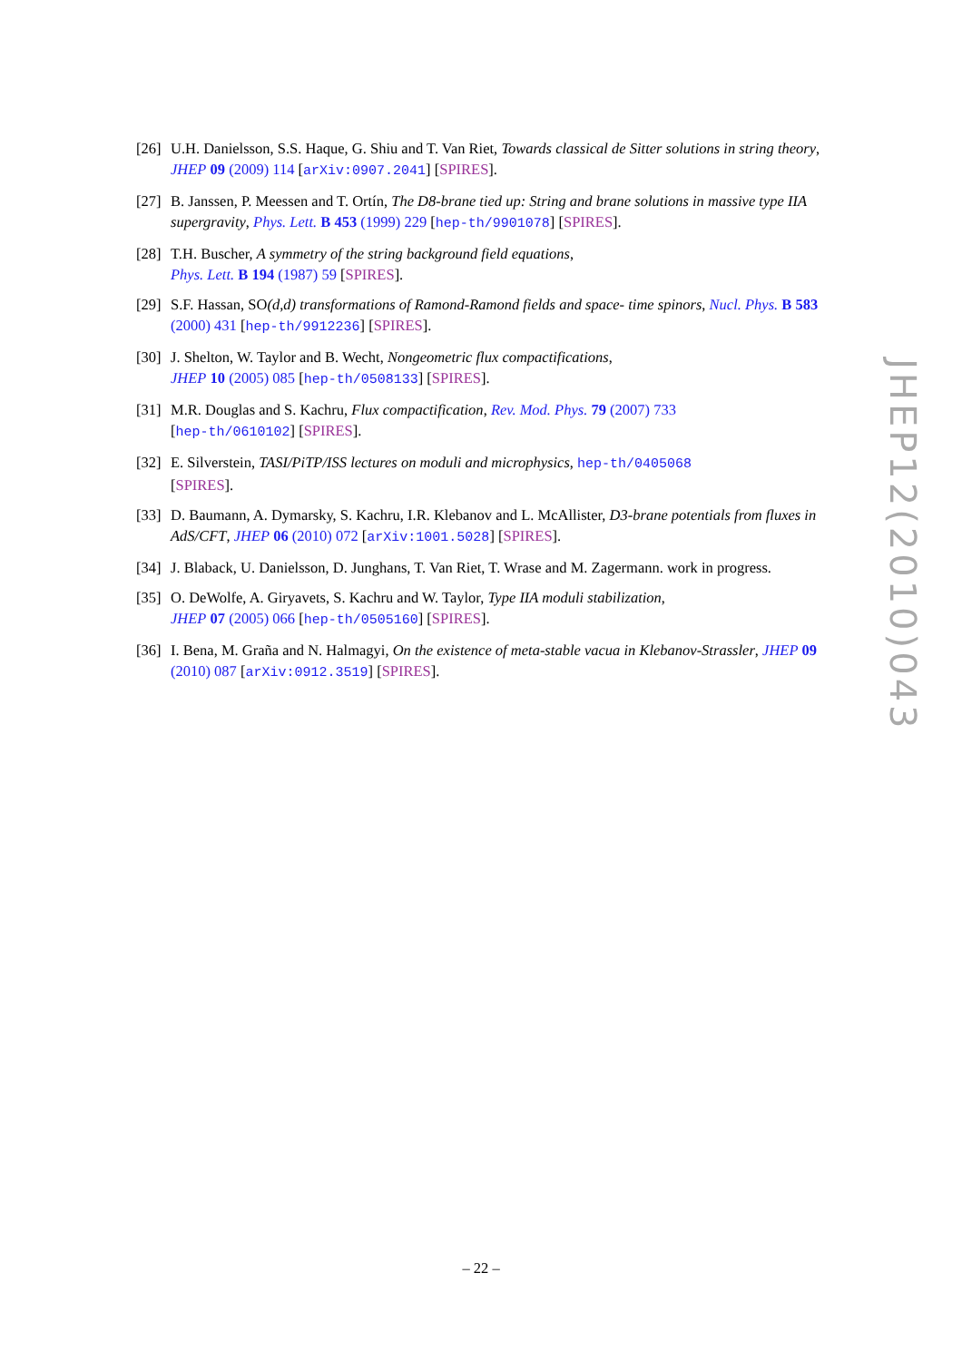[26] U.H. Danielsson, S.S. Haque, G. Shiu and T. Van Riet, Towards classical de Sitter solutions in string theory, JHEP 09 (2009) 114 [arXiv:0907.2041] [SPIRES].
[27] B. Janssen, P. Meessen and T. Ortín, The D8-brane tied up: String and brane solutions in massive type IIA supergravity, Phys. Lett. B 453 (1999) 229 [hep-th/9901078] [SPIRES].
[28] T.H. Buscher, A symmetry of the string background field equations,
Phys. Lett. B 194 (1987) 59 [SPIRES].
[29] S.F. Hassan, SO(d,d) transformations of Ramond-Ramond fields and space- time spinors, Nucl. Phys. B 583 (2000) 431 [hep-th/9912236] [SPIRES].
[30] J. Shelton, W. Taylor and B. Wecht, Nongeometric flux compactifications,
JHEP 10 (2005) 085 [hep-th/0508133] [SPIRES].
[31] M.R. Douglas and S. Kachru, Flux compactification, Rev. Mod. Phys. 79 (2007) 733
[hep-th/0610102] [SPIRES].
[32] E. Silverstein, TASI/PiTP/ISS lectures on moduli and microphysics, hep-th/0405068
[SPIRES].
[33] D. Baumann, A. Dymarsky, S. Kachru, I.R. Klebanov and L. McAllister, D3-brane potentials from fluxes in AdS/CFT, JHEP 06 (2010) 072 [arXiv:1001.5028] [SPIRES].
[34] J. Blaback, U. Danielsson, D. Junghans, T. Van Riet, T. Wrase and M. Zagermann. work in progress.
[35] O. DeWolfe, A. Giryavets, S. Kachru and W. Taylor, Type IIA moduli stabilization,
JHEP 07 (2005) 066 [hep-th/0505160] [SPIRES].
[36] I. Bena, M. Graña and N. Halmagyi, On the existence of meta-stable vacua in Klebanov-Strassler, JHEP 09 (2010) 087 [arXiv:0912.3519] [SPIRES].
JHEP12(2010)043
– 22 –